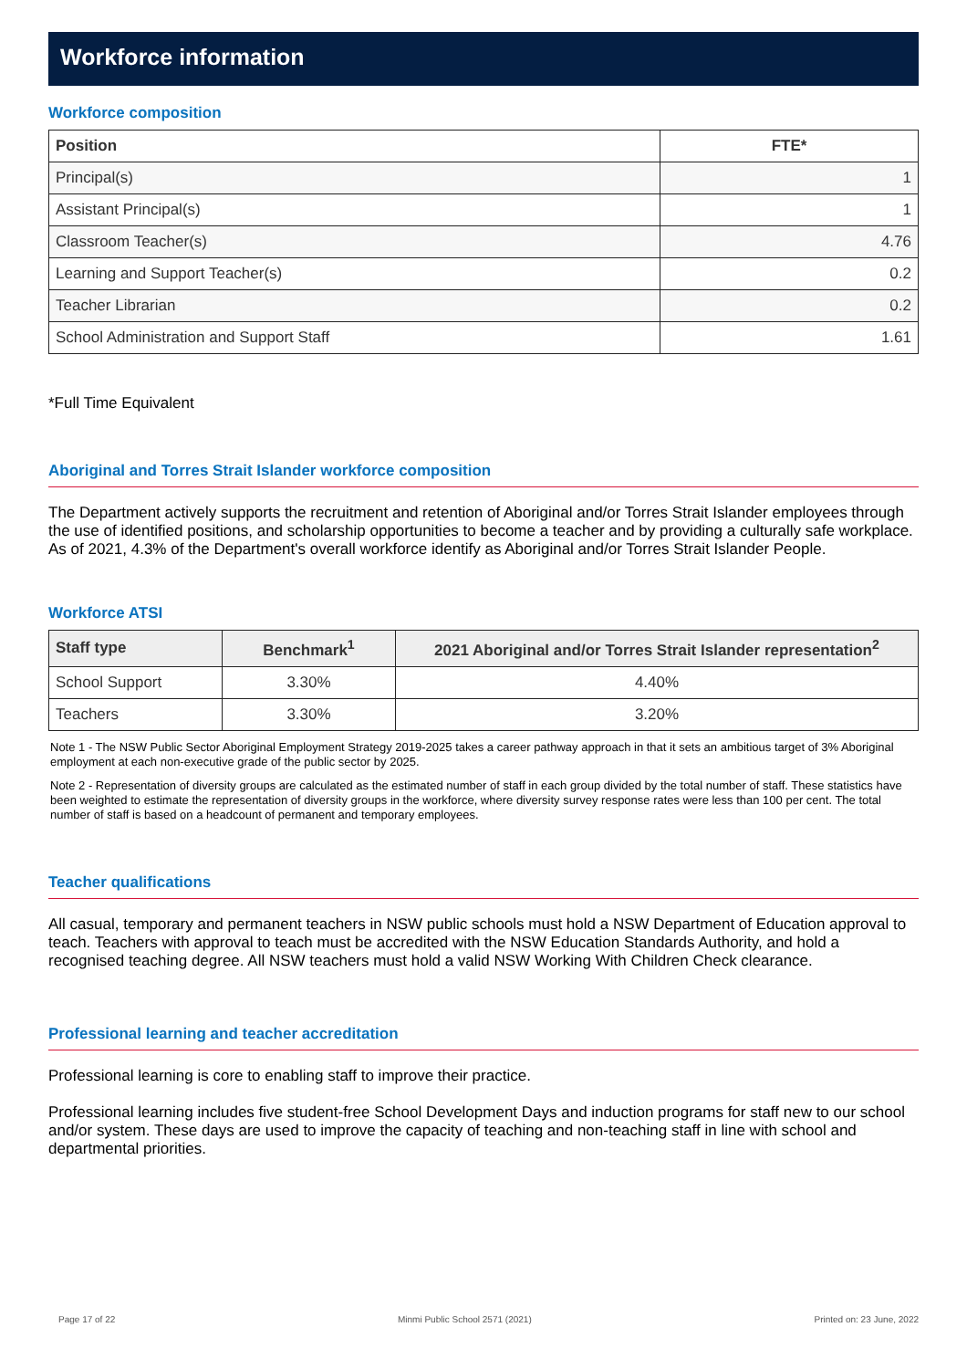Workforce information
Workforce composition
| Position | FTE* |
| --- | --- |
| Principal(s) | 1 |
| Assistant Principal(s) | 1 |
| Classroom Teacher(s) | 4.76 |
| Learning and Support Teacher(s) | 0.2 |
| Teacher Librarian | 0.2 |
| School Administration and Support Staff | 1.61 |
*Full Time Equivalent
Aboriginal and Torres Strait Islander workforce composition
The Department actively supports the recruitment and retention of Aboriginal and/or Torres Strait Islander employees through the use of identified positions, and scholarship opportunities to become a teacher and by providing a culturally safe workplace. As of 2021, 4.3% of the Department's overall workforce identify as Aboriginal and/or Torres Strait Islander People.
Workforce ATSI
| Staff type | Benchmark<sup>1</sup> | 2021 Aboriginal and/or Torres Strait Islander representation<sup>2</sup> |
| --- | --- | --- |
| School Support | 3.30% | 4.40% |
| Teachers | 3.30% | 3.20% |
Note 1 - The NSW Public Sector Aboriginal Employment Strategy 2019-2025 takes a career pathway approach in that it sets an ambitious target of 3% Aboriginal employment at each non-executive grade of the public sector by 2025.
Note 2 - Representation of diversity groups are calculated as the estimated number of staff in each group divided by the total number of staff. These statistics have been weighted to estimate the representation of diversity groups in the workforce, where diversity survey response rates were less than 100 per cent. The total number of staff is based on a headcount of permanent and temporary employees.
Teacher qualifications
All casual, temporary and permanent teachers in NSW public schools must hold a NSW Department of Education approval to teach. Teachers with approval to teach must be accredited with the NSW Education Standards Authority, and hold a recognised teaching degree. All NSW teachers must hold a valid NSW Working With Children Check clearance.
Professional learning and teacher accreditation
Professional learning is core to enabling staff to improve their practice.
Professional learning includes five student-free School Development Days and induction programs for staff new to our school and/or system. These days are used to improve the capacity of teaching and non-teaching staff in line with school and departmental priorities.
Page 17 of 22 Minmi Public School 2571 (2021) Printed on: 23 June, 2022